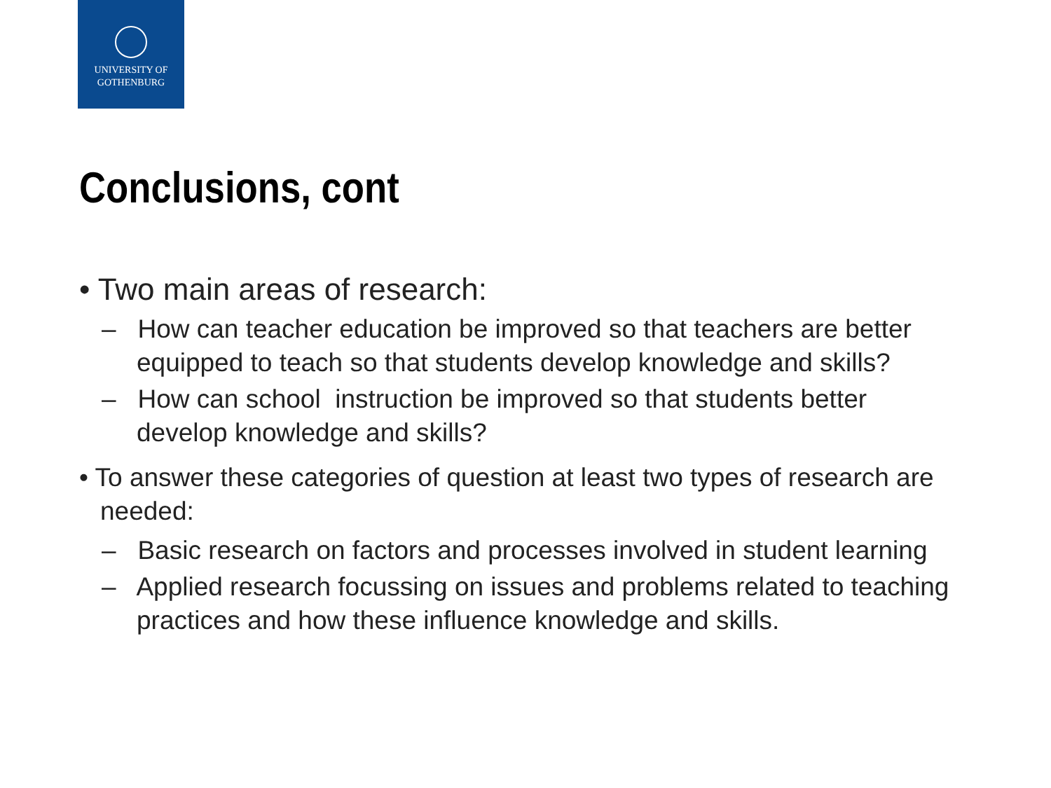UNIVERSITY OF
GOTHENBURG
Conclusions, cont
• Two main areas of research:
– How can teacher education be improved so that teachers are better equipped to teach so that students develop knowledge and skills?
– How can school instruction be improved so that students better develop knowledge and skills?
• To answer these categories of question at least two types of research are needed:
– Basic research on factors and processes involved in student learning
– Applied research focussing on issues and problems related to teaching practices and how these influence knowledge and skills.